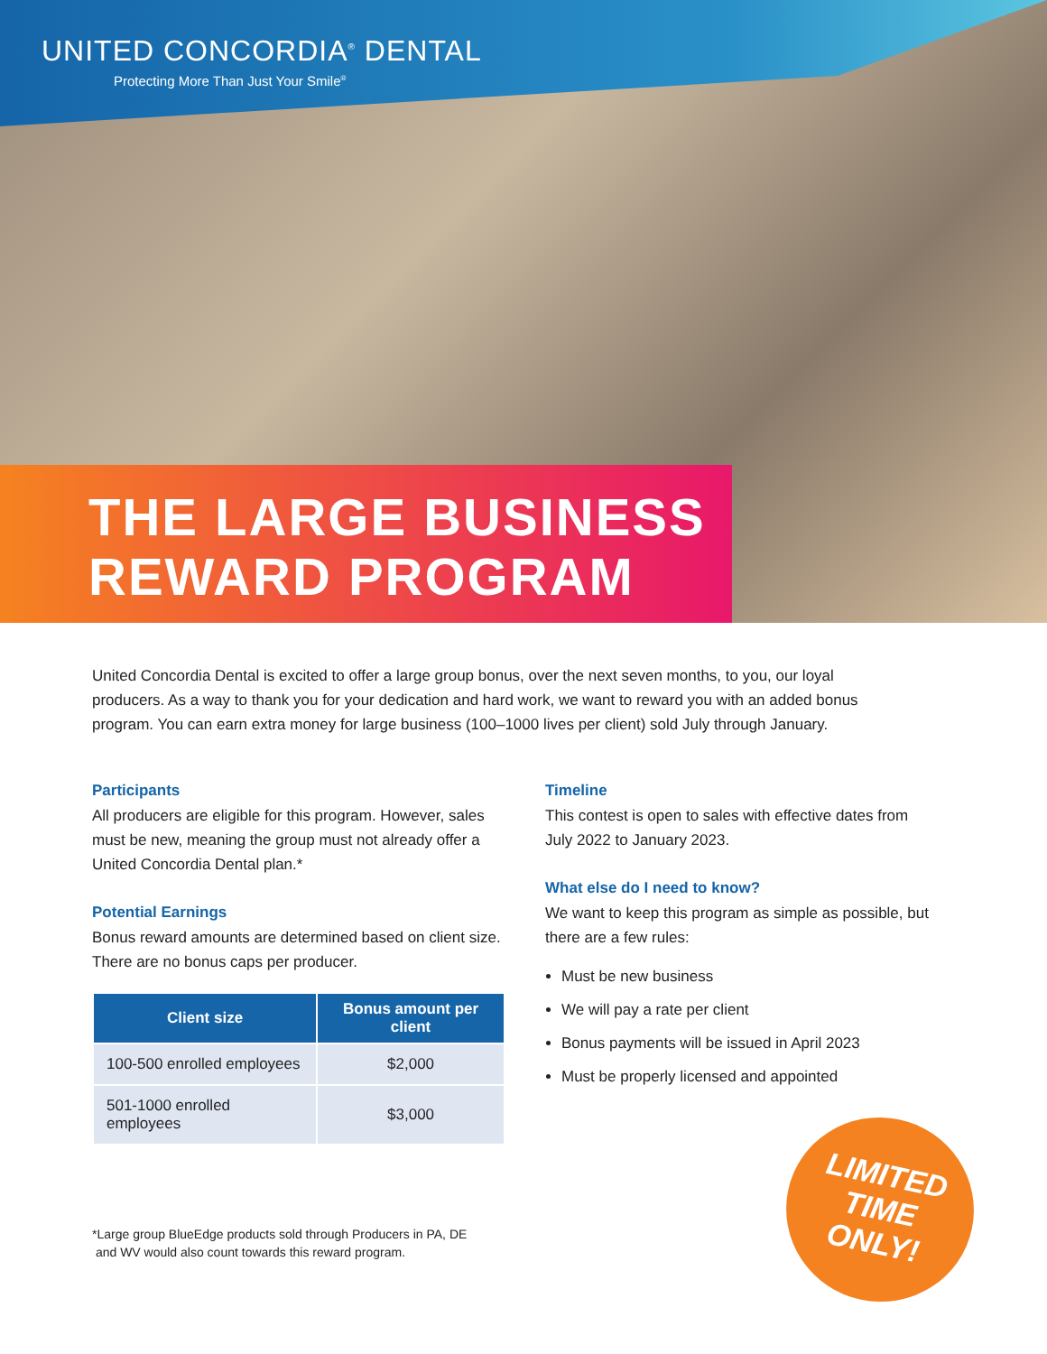UNITED CONCORDIA<sup>®</sup> DENTAL
Protecting More Than Just Your Smile<sup>®</sup>
THE LARGE BUSINESS
REWARD PROGRAM
United Concordia Dental is excited to offer a large group bonus, over the next seven months, to you, our loyal producers. As a way to thank you for your dedication and hard work, we want to reward you with an added bonus program. You can earn extra money for large business (100–1000 lives per client) sold July through January.
Participants
All producers are eligible for this program. However, sales must be new, meaning the group must not already offer a United Concordia Dental plan.*
Potential Earnings
Bonus reward amounts are determined based on client size. There are no bonus caps per producer.
| Client size | Bonus amount per client |
| --- | --- |
| 100-500 enrolled employees | $2,000 |
| 501-1000 enrolled employees | $3,000 |
Timeline
This contest is open to sales with effective dates from July 2022 to January 2023.
What else do I need to know?
We want to keep this program as simple as possible, but there are a few rules:
Must be new business
We will pay a rate per client
Bonus payments will be issued in April 2023
Must be properly licensed and appointed
*Large group BlueEdge products sold through Producers in PA, DE
and WV would also count towards this reward program.
LIMITED
TIME
ONLY!